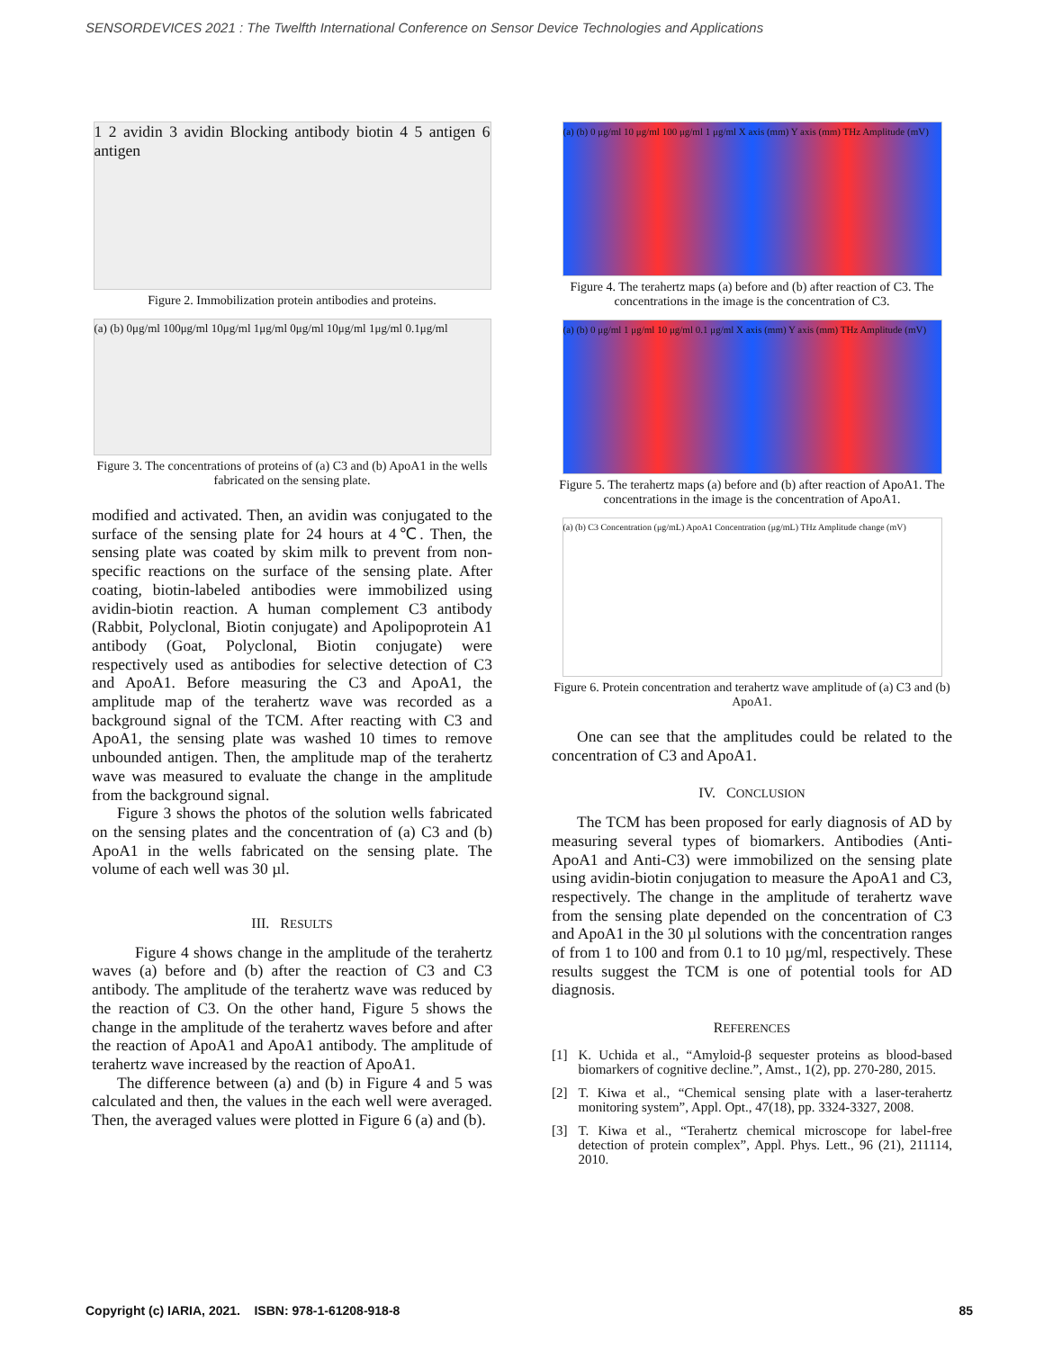SENSORDEVICES 2021 : The Twelfth International Conference on Sensor Device Technologies and Applications
1 2 avidin 3 avidin Blocking antibody biotin 4 5 antigen 6 antigen
Figure 2. Immobilization protein antibodies and proteins.
(a) (b) 0μg/ml 100μg/ml 10μg/ml 1μg/ml 0μg/ml 10μg/ml 1μg/ml 0.1μg/ml
Figure 3. The concentrations of proteins of (a) C3 and (b) ApoA1 in the wells fabricated on the sensing plate.
modified and activated. Then, an avidin was conjugated to the surface of the sensing plate for 24 hours at 4℃. Then, the sensing plate was coated by skim milk to prevent from non-specific reactions on the surface of the sensing plate. After coating, biotin-labeled antibodies were immobilized using avidin-biotin reaction. A human complement C3 antibody (Rabbit, Polyclonal, Biotin conjugate) and Apolipoprotein A1 antibody (Goat, Polyclonal, Biotin conjugate) were respectively used as antibodies for selective detection of C3 and ApoA1. Before measuring the C3 and ApoA1, the amplitude map of the terahertz wave was recorded as a background signal of the TCM. After reacting with C3 and ApoA1, the sensing plate was washed 10 times to remove unbounded antigen. Then, the amplitude map of the terahertz wave was measured to evaluate the change in the amplitude from the background signal.
Figure 3 shows the photos of the solution wells fabricated on the sensing plates and the concentration of (a) C3 and (b) ApoA1 in the wells fabricated on the sensing plate. The volume of each well was 30 µl.
III. RESULTS
Figure 4 shows change in the amplitude of the terahertz waves (a) before and (b) after the reaction of C3 and C3 antibody. The amplitude of the terahertz wave was reduced by the reaction of C3. On the other hand, Figure 5 shows the change in the amplitude of the terahertz waves before and after the reaction of ApoA1 and ApoA1 antibody. The amplitude of terahertz wave increased by the reaction of ApoA1.
The difference between (a) and (b) in Figure 4 and 5 was calculated and then, the values in the each well were averaged. Then, the averaged values were plotted in Figure 6 (a) and (b).
(a) (b) 0 μg/ml 10 μg/ml 100 μg/ml 1 μg/ml X axis (mm) Y axis (mm) THz Amplitude (mV)
Figure 4. The terahertz maps (a) before and (b) after reaction of C3. The concentrations in the image is the concentration of C3.
(a) (b) 0 μg/ml 1 μg/ml 10 μg/ml 0.1 μg/ml X axis (mm) Y axis (mm) THz Amplitude (mV)
Figure 5. The terahertz maps (a) before and (b) after reaction of ApoA1. The concentrations in the image is the concentration of ApoA1.
(a) (b) C3 Concentration (μg/mL) ApoA1 Concentration (μg/mL) THz Amplitude change (mV)
Figure 6. Protein concentration and terahertz wave amplitude of (a) C3 and (b) ApoA1.
One can see that the amplitudes could be related to the concentration of C3 and ApoA1.
IV. CONCLUSION
The TCM has been proposed for early diagnosis of AD by measuring several types of biomarkers. Antibodies (Anti-ApoA1 and Anti-C3) were immobilized on the sensing plate using avidin-biotin conjugation to measure the ApoA1 and C3, respectively. The change in the amplitude of terahertz wave from the sensing plate depended on the concentration of C3 and ApoA1 in the 30 µl solutions with the concentration ranges of from 1 to 100 and from 0.1 to 10 µg/ml, respectively. These results suggest the TCM is one of potential tools for AD diagnosis.
REFERENCES
[1] K. Uchida et al., “Amyloid-β sequester proteins as blood-based biomarkers of cognitive decline.”, Amst., 1(2), pp. 270-280, 2015.
[2] T. Kiwa et al., “Chemical sensing plate with a laser-terahertz monitoring system”, Appl. Opt., 47(18), pp. 3324-3327, 2008.
[3] T. Kiwa et al., “Terahertz chemical microscope for label-free detection of protein complex”, Appl. Phys. Lett., 96 (21), 211114, 2010.
Copyright (c) IARIA, 2021. ISBN: 978-1-61208-918-8 85